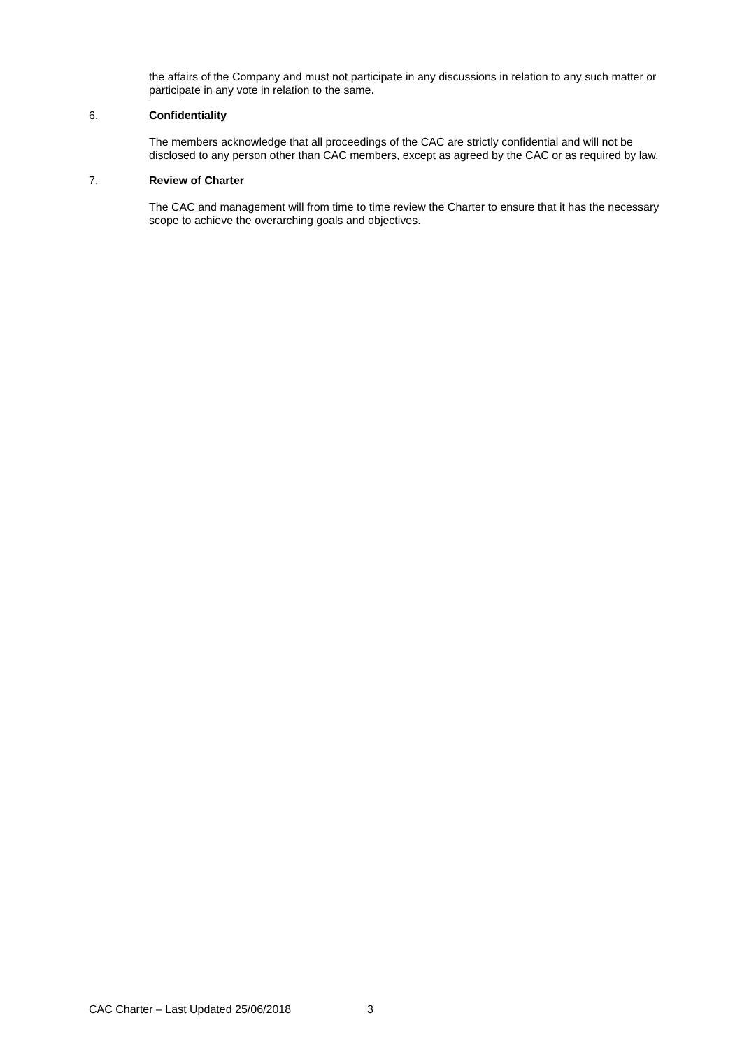the affairs of the Company and must not participate in any discussions in relation to any such matter or participate in any vote in relation to the same.
6. Confidentiality
The members acknowledge that all proceedings of the CAC are strictly confidential and will not be disclosed to any person other than CAC members, except as agreed by the CAC or as required by law.
7. Review of Charter
The CAC and management will from time to time review the Charter to ensure that it has the necessary scope to achieve the overarching goals and objectives.
CAC Charter – Last Updated 25/06/2018 3